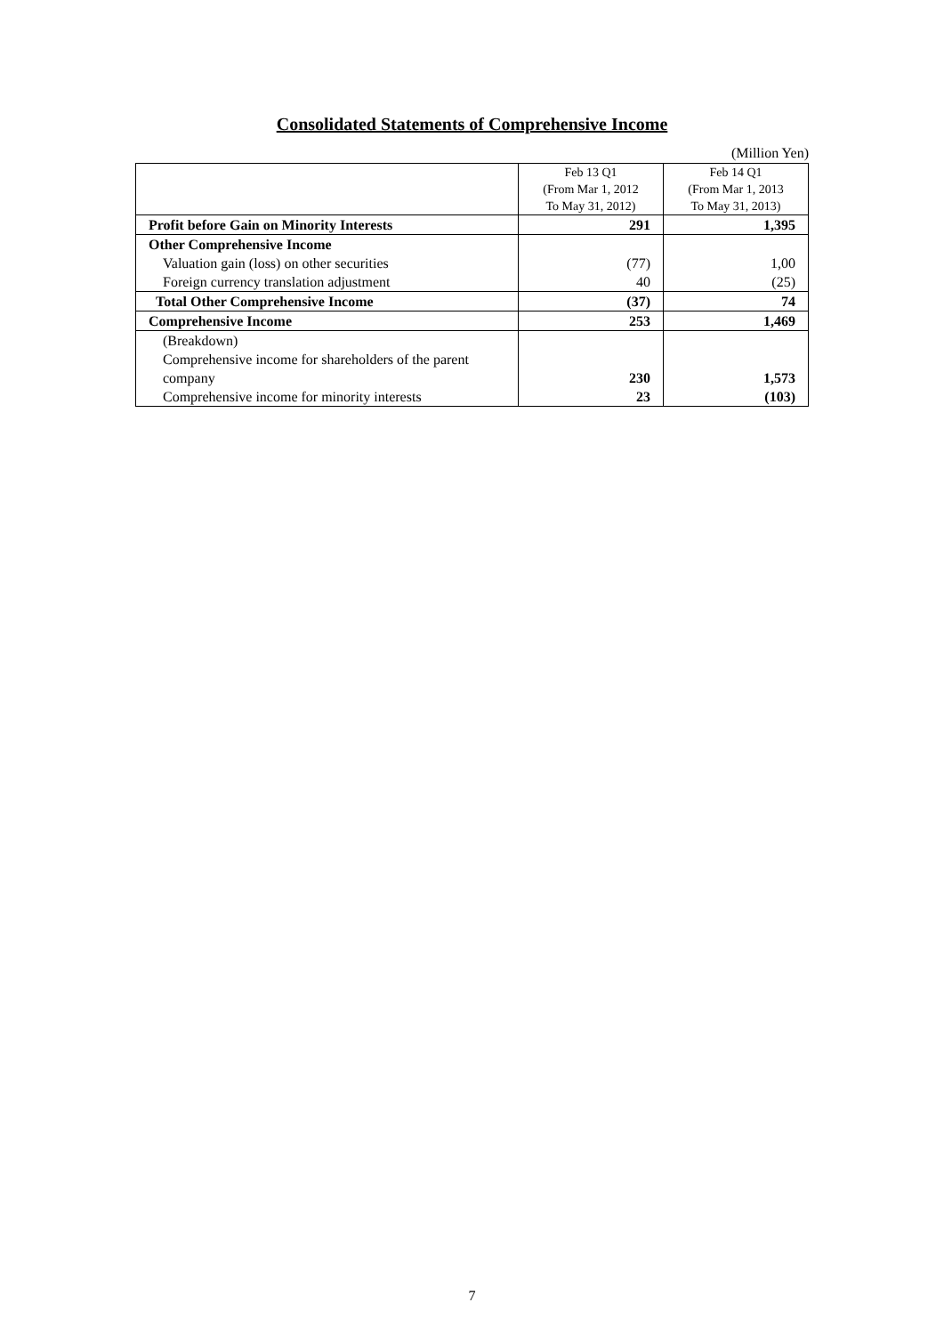Consolidated Statements of Comprehensive Income
(Million Yen)
| | Feb 13 Q1 (From Mar 1, 2012 To May 31, 2012) | Feb 14 Q1 (From Mar 1, 2013 To May 31, 2013) |
| Profit before Gain on Minority Interests | 291 | 1,395 |
| Other Comprehensive Income | | |
| Valuation gain (loss) on other securities | (77) | 1,00 |
| Foreign currency translation adjustment | 40 | (25) |
| Total Other Comprehensive Income | (37) | 74 |
| Comprehensive Income | 253 | 1,469 |
| (Breakdown) Comprehensive income for shareholders of the parent company | 230 | 1,573 |
| Comprehensive income for minority interests | 23 | (103) |
7